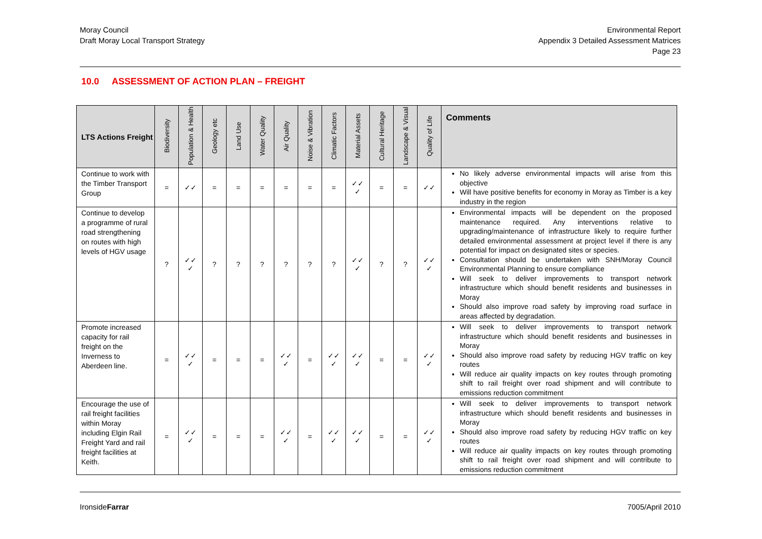Moray Council
Draft Moray Local Transport Strategy
Environmental Report
Appendix 3 Detailed Assessment Matrices
Page 23
10.0 ASSESSMENT OF ACTION PLAN – FREIGHT
| LTS Actions Freight | Biodiversity | Population & Health | Geology etc | Land Use | Water Quality | Air Quality | Noise & Vibration | Climatic Factors | Material Assets | Cultural Heritage | Landscape & Visual | Quality of Life | Comments |
| --- | --- | --- | --- | --- | --- | --- | --- | --- | --- | --- | --- | --- | --- |
| Continue to work with the Timber Transport Group | = | ✓✓ | = | = | = | = | = | = | ✓✓ ✓ | = | = | ✓✓ | No likely adverse environmental impacts will arise from this objective Will have positive benefits for economy in Moray as Timber is a key industry in the region |
| Continue to develop a programme of rural road strengthening on routes with high levels of HGV usage | ? | ✓✓ ✓ | ? | ? | ? | ? | ? | ? | ✓✓ ✓ | ? | ? | ✓✓ ✓ | Environmental impacts will be dependent on the proposed maintenance required. Any interventions relative to upgrading/maintenance of infrastructure likely to require further detailed environmental assessment at project level if there is any potential for impact on designated sites or species. Consultation should be undertaken with SNH/Moray Council Environmental Planning to ensure compliance Will seek to deliver improvements to transport network infrastructure which should benefit residents and businesses in Moray Should also improve road safety by improving road surface in areas affected by degradation. |
| Promote increased capacity for rail freight on the Inverness to Aberdeen line. | = | ✓✓ ✓ | = | = | = | ✓✓ ✓ | = | ✓✓ ✓ | ✓✓ ✓ | = | = | ✓✓ ✓ | Will seek to deliver improvements to transport network infrastructure which should benefit residents and businesses in Moray Should also improve road safety by reducing HGV traffic on key routes Will reduce air quality impacts on key routes through promoting shift to rail freight over road shipment and will contribute to emissions reduction commitment |
| Encourage the use of rail freight facilities within Moray including Elgin Rail Freight Yard and rail freight facilities at Keith. | = | ✓✓ ✓ | = | = | = | ✓✓ ✓ | = | ✓✓ ✓ | ✓✓ ✓ | = | = | ✓✓ ✓ | Will seek to deliver improvements to transport network infrastructure which should benefit residents and businesses in Moray Should also improve road safety by reducing HGV traffic on key routes Will reduce air quality impacts on key routes through promoting shift to rail freight over road shipment and will contribute to emissions reduction commitment |
IronsideFarrar 7005/April 2010